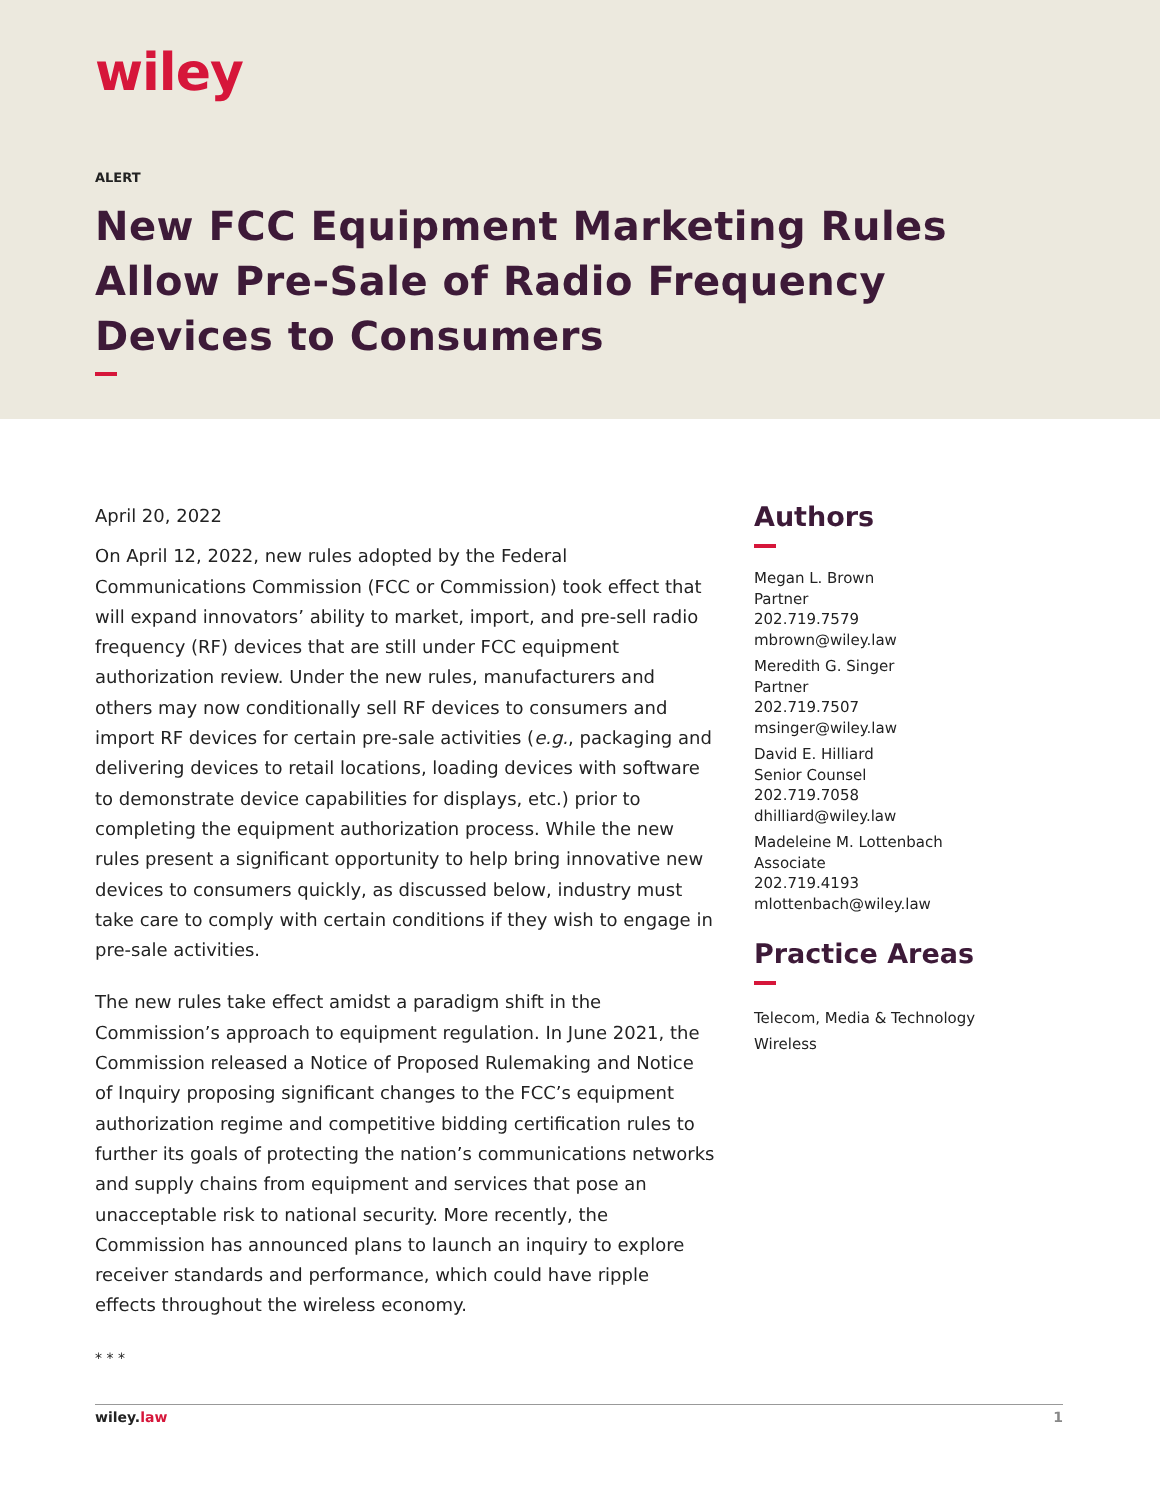wiley
ALERT
New FCC Equipment Marketing Rules Allow Pre-Sale of Radio Frequency Devices to Consumers
April 20, 2022
On April 12, 2022, new rules adopted by the Federal Communications Commission (FCC or Commission) took effect that will expand innovators’ ability to market, import, and pre-sell radio frequency (RF) devices that are still under FCC equipment authorization review. Under the new rules, manufacturers and others may now conditionally sell RF devices to consumers and import RF devices for certain pre-sale activities (e.g., packaging and delivering devices to retail locations, loading devices with software to demonstrate device capabilities for displays, etc.) prior to completing the equipment authorization process. While the new rules present a significant opportunity to help bring innovative new devices to consumers quickly, as discussed below, industry must take care to comply with certain conditions if they wish to engage in pre-sale activities.
The new rules take effect amidst a paradigm shift in the Commission’s approach to equipment regulation. In June 2021, the Commission released a Notice of Proposed Rulemaking and Notice of Inquiry proposing significant changes to the FCC’s equipment authorization regime and competitive bidding certification rules to further its goals of protecting the nation’s communications networks and supply chains from equipment and services that pose an unacceptable risk to national security. More recently, the Commission has announced plans to launch an inquiry to explore receiver standards and performance, which could have ripple effects throughout the wireless economy.
* * *
Authors
Megan L. Brown
Partner
202.719.7579
mbrown@wiley.law
Meredith G. Singer
Partner
202.719.7507
msinger@wiley.law
David E. Hilliard
Senior Counsel
202.719.7058
dhilliard@wiley.law
Madeleine M. Lottenbach
Associate
202.719.4193
mlottenbach@wiley.law
Practice Areas
Telecom, Media & Technology
Wireless
wiley.law 1